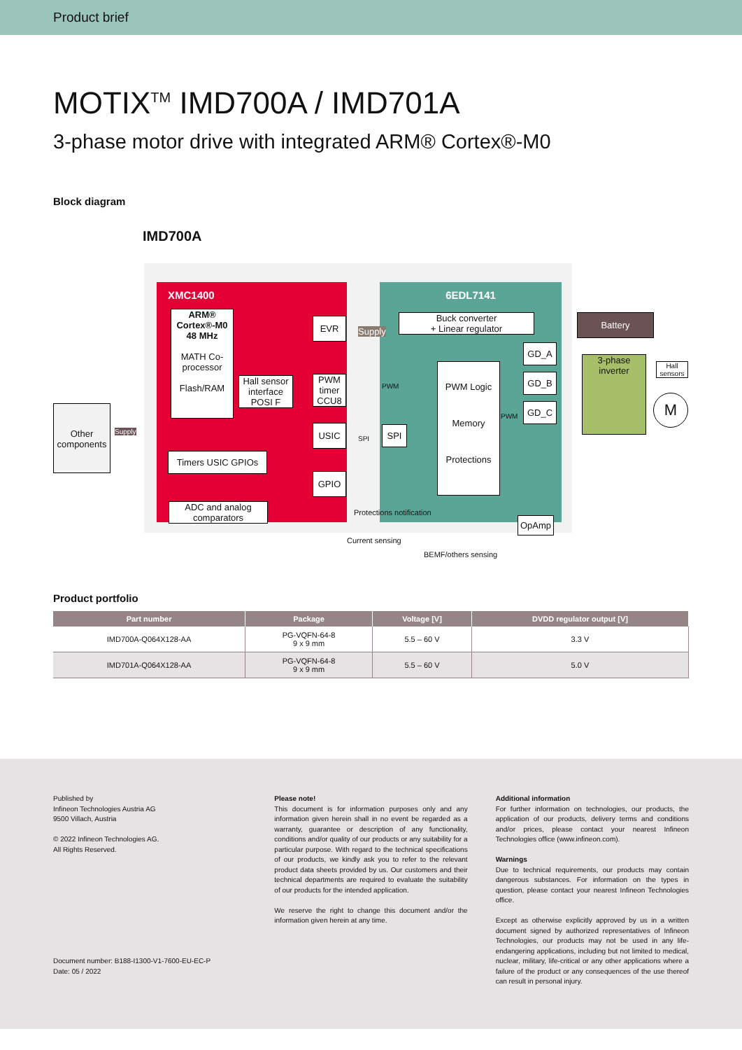Product brief
MOTIX<sup>TM</sup> IMD700A / IMD701A
3-phase motor drive with integrated ARM® Cortex®-M0
Block diagram
IMD700A
XMC1400 6EDL7141
ARM® Cortex®-M0 48 MHz
MATH Co-processor
Flash/RAM
Hall sensor interface POSI F
EVR
PWM timer CCU8
USIC
GPIO
Timers USIC GPIOs
ADC and analog comparators
Other components
Supply
Supply
Buck converter
+ Linear regulator
Battery
PWM
SPI
SPI
PWM Logic
Memory
Protections
Protections notification
PWM
GD_A
GD_B
GD_C
OpAmp
3-phase inverter
Hall sensors
M
Current sensing
BEMF/others sensing
Product portfolio
| Part number | Package | Voltage [V] | DVDD regulator output [V] |
| --- | --- | --- | --- |
| IMD700A-Q064X128-AA | PG-VQFN-64-8 9 x 9 mm | 5.5 – 60 V | 3.3 V |
| IMD701A-Q064X128-AA | PG-VQFN-64-8 9 x 9 mm | 5.5 – 60 V | 5.0 V |
Published by
Infineon Technologies Austria AG
9500 Villach, Austria
© 2022 Infineon Technologies AG.
All Rights Reserved.
Document number: B188-I1300-V1-7600-EU-EC-P
Date: 05 / 2022
Please note!
This document is for information purposes only and any information given herein shall in no event be regarded as a warranty, guarantee or description of any functionality, conditions and/or quality of our products or any suitability for a particular purpose. With regard to the technical specifications of our products, we kindly ask you to refer to the relevant product data sheets provided by us. Our customers and their technical departments are required to evaluate the suitability of our products for the intended application.
We reserve the right to change this document and/or the information given herein at any time.
Additional information
For further information on technologies, our products, the application of our products, delivery terms and conditions and/or prices, please contact your nearest Infineon Technologies office (www.infineon.com).
Warnings
Due to technical requirements, our products may contain dangerous substances. For information on the types in question, please contact your nearest Infineon Technologies office.
Except as otherwise explicitly approved by us in a written document signed by authorized representatives of Infineon Technologies, our products may not be used in any life-endangering applications, including but not limited to medical, nuclear, military, life-critical or any other applications where a failure of the product or any consequences of the use thereof can result in personal injury.